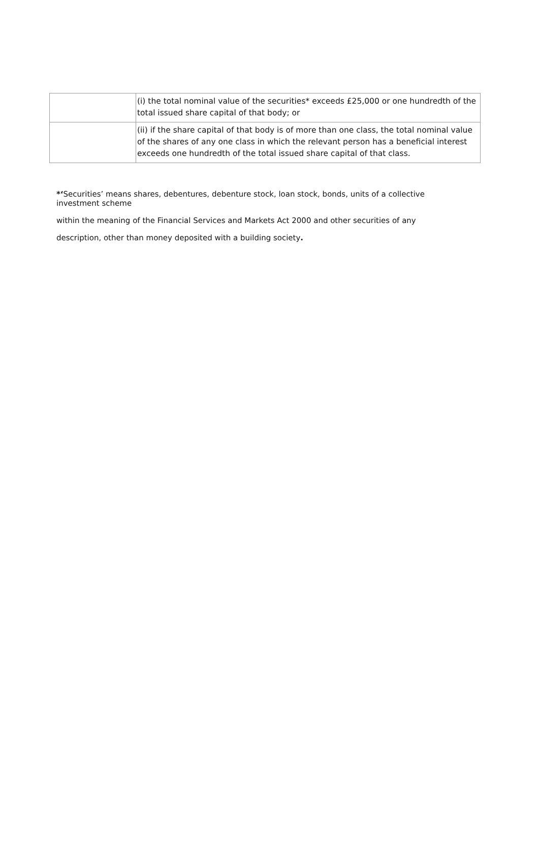| | (i) the total nominal value of the securities* exceeds £25,000 or one hundredth of the total issued share capital of that body; or |
| | (ii) if the share capital of that body is of more than one class, the total nominal value of the shares of any one class in which the relevant person has a beneficial interest exceeds one hundredth of the total issued share capital of that class. |
*‘Securities’ means shares, debentures, debenture stock, loan stock, bonds, units of a collective investment scheme
within the meaning of the Financial Services and Markets Act 2000 and other securities of any
description, other than money deposited with a building society.